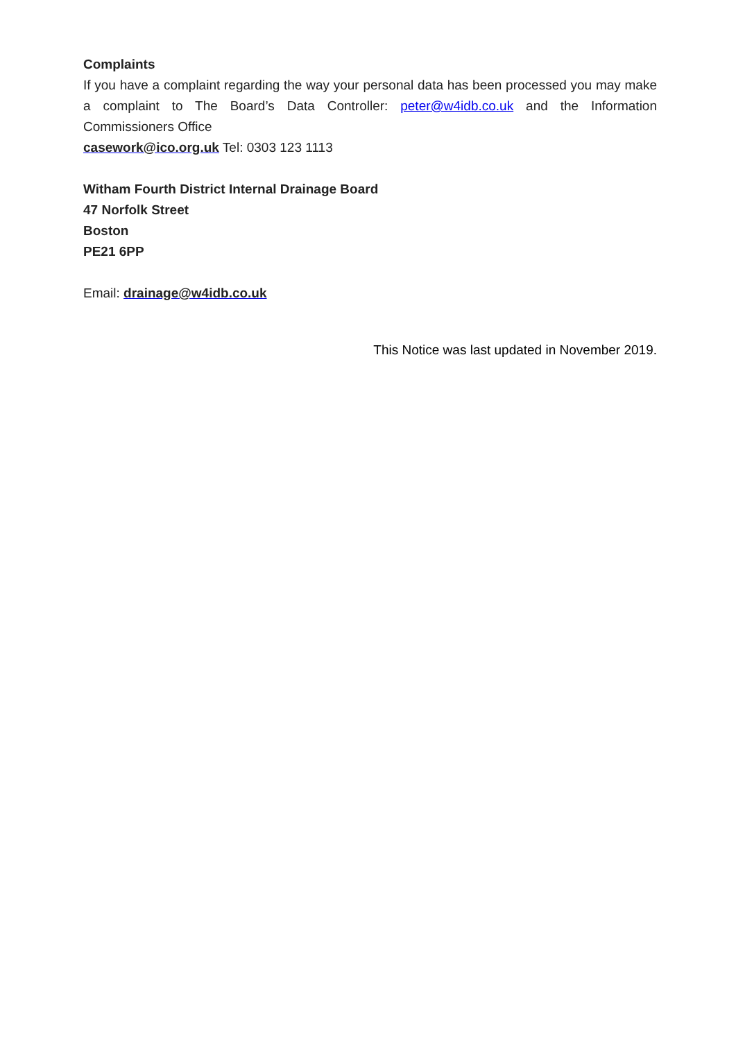Complaints
If you have a complaint regarding the way your personal data has been processed you may make a complaint to The Board’s Data Controller: peter@w4idb.co.uk and the Information Commissioners Office
casework@ico.org.uk Tel: 0303 123 1113
Witham Fourth District Internal Drainage Board
47 Norfolk Street
Boston
PE21 6PP
Email: drainage@w4idb.co.uk
This Notice was last updated in November 2019.